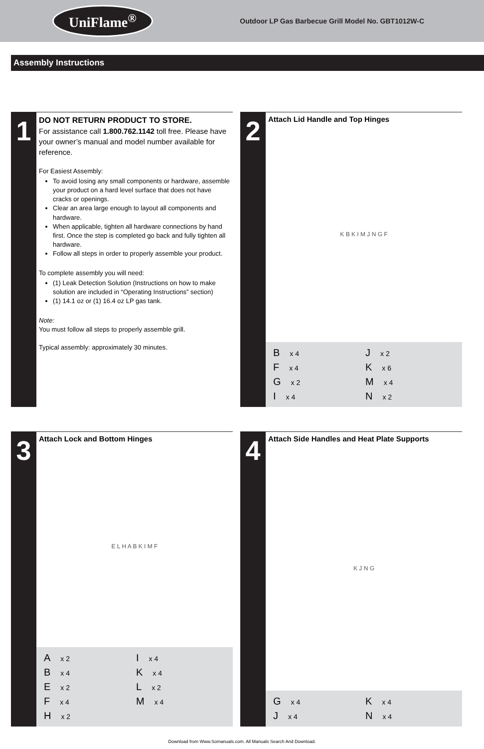UniFlame<sup>®</sup>
Outdoor LP Gas Barbecue Grill Model No. GBT1012W-C
Assembly Instructions
1
DO NOT RETURN PRODUCT TO STORE.
For assistance call 1.800.762.1142 toll free. Please have your owner’s manual and model number available for reference.
For Easiest Assembly:
To avoid losing any small components or hardware, assemble your product on a hard level surface that does not have cracks or openings.
Clear an area large enough to layout all components and hardware.
When applicable, tighten all hardware connections by hand first. Once the step is completed go back and fully tighten all hardware.
Follow all steps in order to properly assemble your product.
To complete assembly you will need:
(1) Leak Detection Solution (Instructions on how to make solution are included in “Operating Instructions” section)
(1) 14.1 oz or (1) 16.4 oz LP gas tank.
Note:
You must follow all steps to properly assemble grill.
Typical assembly: approximately 30 minutes.
2
Attach Lid Handle and Top Hinges
K B K I M J N G F
Bx 4
Jx 2
Fx 4
Kx 6
Gx 2
Mx 4
Ix 4
Nx 2
3
Attach Lock and Bottom Hinges
E L H A B K I M F
Ax 2
Ix 4
Bx 4
Kx 4
Ex 2
Lx 2
Fx 4
Mx 4
Hx 2
4
Attach Side Handles and Heat Plate Supports
K J N G
Gx 4
Kx 4
Jx 4
Nx 4
Download from Www.Somanuals.com. All Manuals Search And Download.